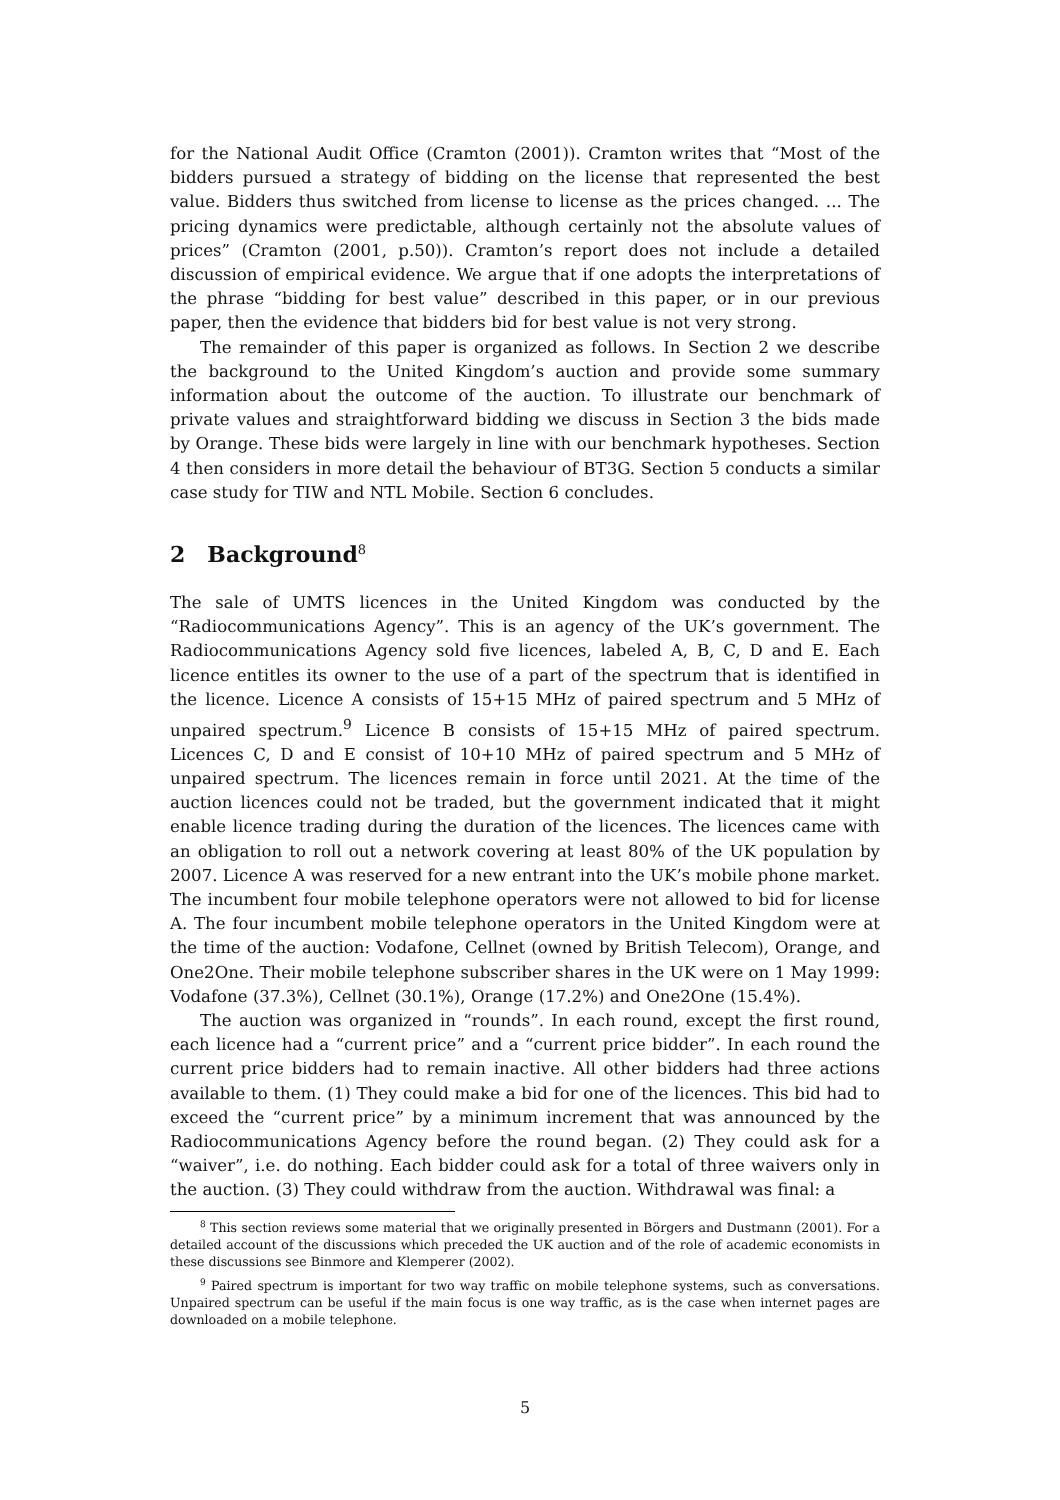for the National Audit Office (Cramton (2001)). Cramton writes that “Most of the bidders pursued a strategy of bidding on the license that represented the best value. Bidders thus switched from license to license as the prices changed. ... The pricing dynamics were predictable, although certainly not the absolute values of prices” (Cramton (2001, p.50)). Cramton’s report does not include a detailed discussion of empirical evidence. We argue that if one adopts the interpretations of the phrase “bidding for best value” described in this paper, or in our previous paper, then the evidence that bidders bid for best value is not very strong.
The remainder of this paper is organized as follows. In Section 2 we describe the background to the United Kingdom’s auction and provide some summary information about the outcome of the auction. To illustrate our benchmark of private values and straightforward bidding we discuss in Section 3 the bids made by Orange. These bids were largely in line with our benchmark hypotheses. Section 4 then considers in more detail the behaviour of BT3G. Section 5 conducts a similar case study for TIW and NTL Mobile. Section 6 concludes.
2 Background<sup>8</sup>
The sale of UMTS licences in the United Kingdom was conducted by the “Radiocommunications Agency”. This is an agency of the UK’s government. The Radiocommunications Agency sold five licences, labeled A, B, C, D and E. Each licence entitles its owner to the use of a part of the spectrum that is identified in the licence. Licence A consists of 15+15 MHz of paired spectrum and 5 MHz of unpaired spectrum.<sup>9</sup> Licence B consists of 15+15 MHz of paired spectrum. Licences C, D and E consist of 10+10 MHz of paired spectrum and 5 MHz of unpaired spectrum. The licences remain in force until 2021. At the time of the auction licences could not be traded, but the government indicated that it might enable licence trading during the duration of the licences. The licences came with an obligation to roll out a network covering at least 80% of the UK population by 2007. Licence A was reserved for a new entrant into the UK’s mobile phone market. The incumbent four mobile telephone operators were not allowed to bid for license A. The four incumbent mobile telephone operators in the United Kingdom were at the time of the auction: Vodafone, Cellnet (owned by British Telecom), Orange, and One2One. Their mobile telephone subscriber shares in the UK were on 1 May 1999: Vodafone (37.3%), Cellnet (30.1%), Orange (17.2%) and One2One (15.4%).
The auction was organized in “rounds”. In each round, except the first round, each licence had a “current price” and a “current price bidder”. In each round the current price bidders had to remain inactive. All other bidders had three actions available to them. (1) They could make a bid for one of the licences. This bid had to exceed the “current price” by a minimum increment that was announced by the Radiocommunications Agency before the round began. (2) They could ask for a “waiver”, i.e. do nothing. Each bidder could ask for a total of three waivers only in the auction. (3) They could withdraw from the auction. Withdrawal was final: a
<sup>8</sup> This section reviews some material that we originally presented in Börgers and Dustmann (2001). For a detailed account of the discussions which preceded the UK auction and of the role of academic economists in these discussions see Binmore and Klemperer (2002).
<sup>9</sup> Paired spectrum is important for two way traffic on mobile telephone systems, such as conversations. Unpaired spectrum can be useful if the main focus is one way traffic, as is the case when internet pages are downloaded on a mobile telephone.
5